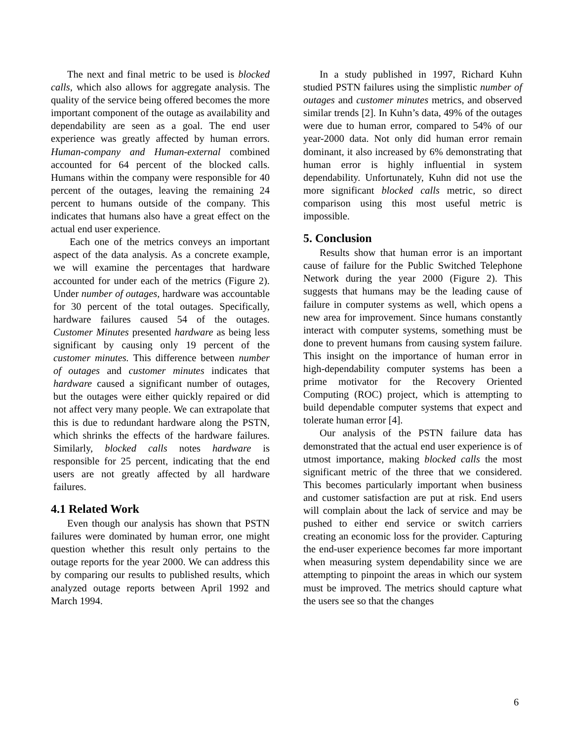The next and final metric to be used is blocked calls, which also allows for aggregate analysis. The quality of the service being offered becomes the more important component of the outage as availability and dependability are seen as a goal. The end user experience was greatly affected by human errors. Human-company and Human-external combined accounted for 64 percent of the blocked calls. Humans within the company were responsible for 40 percent of the outages, leaving the remaining 24 percent to humans outside of the company. This indicates that humans also have a great effect on the actual end user experience.
Each one of the metrics conveys an important aspect of the data analysis. As a concrete example, we will examine the percentages that hardware accounted for under each of the metrics (Figure 2). Under number of outages, hardware was accountable for 30 percent of the total outages. Specifically, hardware failures caused 54 of the outages. Customer Minutes presented hardware as being less significant by causing only 19 percent of the customer minutes. This difference between number of outages and customer minutes indicates that hardware caused a significant number of outages, but the outages were either quickly repaired or did not affect very many people. We can extrapolate that this is due to redundant hardware along the PSTN, which shrinks the effects of the hardware failures. Similarly, blocked calls notes hardware is responsible for 25 percent, indicating that the end users are not greatly affected by all hardware failures.
4.1 Related Work
Even though our analysis has shown that PSTN failures were dominated by human error, one might question whether this result only pertains to the outage reports for the year 2000. We can address this by comparing our results to published results, which analyzed outage reports between April 1992 and March 1994.
In a study published in 1997, Richard Kuhn studied PSTN failures using the simplistic number of outages and customer minutes metrics, and observed similar trends [2]. In Kuhn’s data, 49% of the outages were due to human error, compared to 54% of our year-2000 data. Not only did human error remain dominant, it also increased by 6% demonstrating that human error is highly influential in system dependability. Unfortunately, Kuhn did not use the more significant blocked calls metric, so direct comparison using this most useful metric is impossible.
5. Conclusion
Results show that human error is an important cause of failure for the Public Switched Telephone Network during the year 2000 (Figure 2). This suggests that humans may be the leading cause of failure in computer systems as well, which opens a new area for improvement. Since humans constantly interact with computer systems, something must be done to prevent humans from causing system failure. This insight on the importance of human error in high-dependability computer systems has been a prime motivator for the Recovery Oriented Computing (ROC) project, which is attempting to build dependable computer systems that expect and tolerate human error [4].
Our analysis of the PSTN failure data has demonstrated that the actual end user experience is of utmost importance, making blocked calls the most significant metric of the three that we considered. This becomes particularly important when business and customer satisfaction are put at risk. End users will complain about the lack of service and may be pushed to either end service or switch carriers creating an economic loss for the provider. Capturing the end-user experience becomes far more important when measuring system dependability since we are attempting to pinpoint the areas in which our system must be improved. The metrics should capture what the users see so that the changes
6